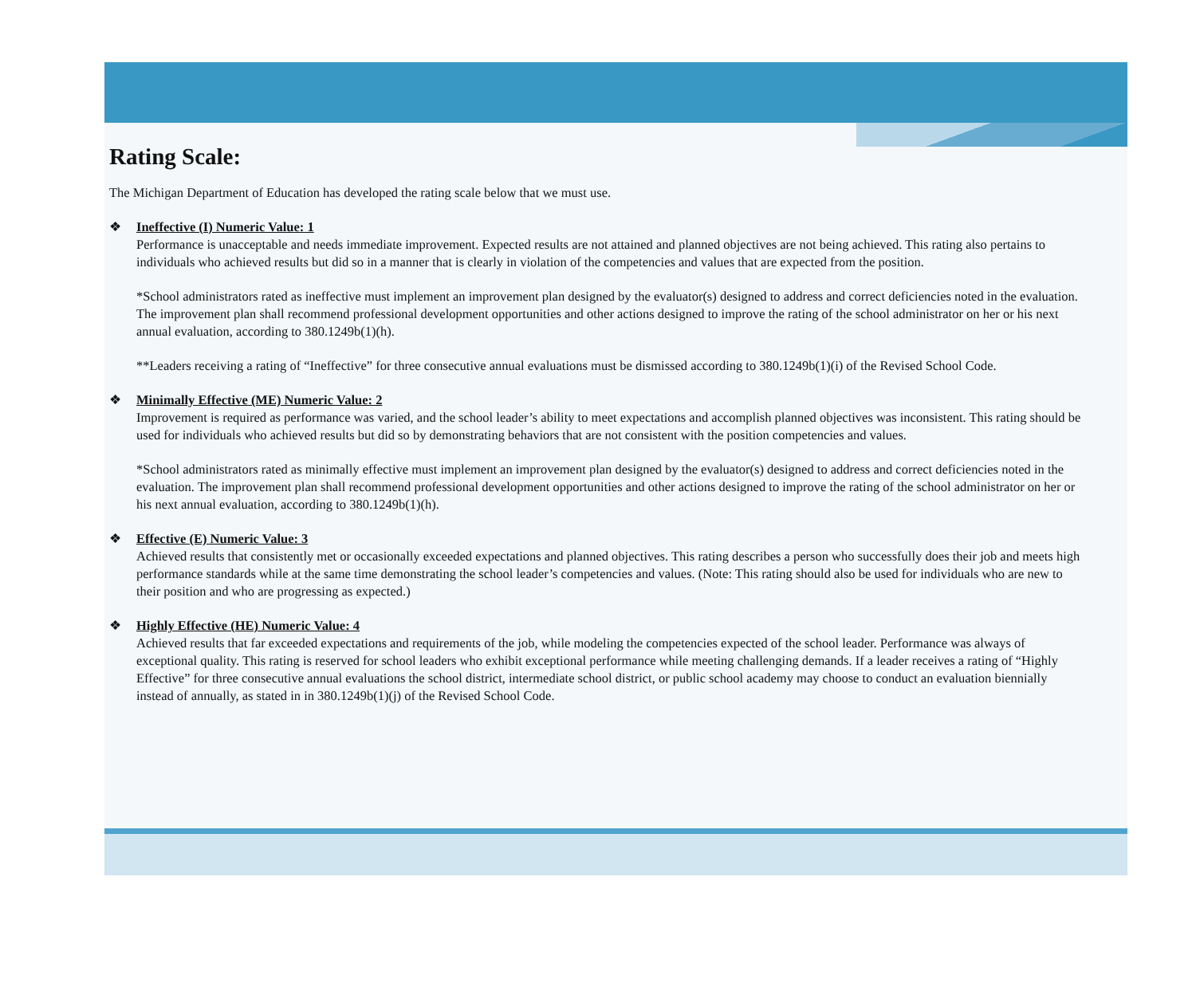Rating Scale:
The Michigan Department of Education has developed the rating scale below that we must use.
❖ Ineffective (I) Numeric Value: 1
Performance is unacceptable and needs immediate improvement. Expected results are not attained and planned objectives are not being achieved. This rating also pertains to individuals who achieved results but did so in a manner that is clearly in violation of the competencies and values that are expected from the position.
*School administrators rated as ineffective must implement an improvement plan designed by the evaluator(s) designed to address and correct deficiencies noted in the evaluation. The improvement plan shall recommend professional development opportunities and other actions designed to improve the rating of the school administrator on her or his next annual evaluation, according to 380.1249b(1)(h).
**Leaders receiving a rating of “Ineffective” for three consecutive annual evaluations must be dismissed according to 380.1249b(1)(i) of the Revised School Code.
❖ Minimally Effective (ME) Numeric Value: 2
Improvement is required as performance was varied, and the school leader’s ability to meet expectations and accomplish planned objectives was inconsistent. This rating should be used for individuals who achieved results but did so by demonstrating behaviors that are not consistent with the position competencies and values.
*School administrators rated as minimally effective must implement an improvement plan designed by the evaluator(s) designed to address and correct deficiencies noted in the evaluation. The improvement plan shall recommend professional development opportunities and other actions designed to improve the rating of the school administrator on her or his next annual evaluation, according to 380.1249b(1)(h).
❖ Effective (E) Numeric Value: 3
Achieved results that consistently met or occasionally exceeded expectations and planned objectives. This rating describes a person who successfully does their job and meets high performance standards while at the same time demonstrating the school leader’s competencies and values. (Note: This rating should also be used for individuals who are new to their position and who are progressing as expected.)
❖ Highly Effective (HE) Numeric Value: 4
Achieved results that far exceeded expectations and requirements of the job, while modeling the competencies expected of the school leader. Performance was always of exceptional quality. This rating is reserved for school leaders who exhibit exceptional performance while meeting challenging demands. If a leader receives a rating of “Highly Effective” for three consecutive annual evaluations the school district, intermediate school district, or public school academy may choose to conduct an evaluation biennially instead of annually, as stated in in 380.1249b(1)(j) of the Revised School Code.